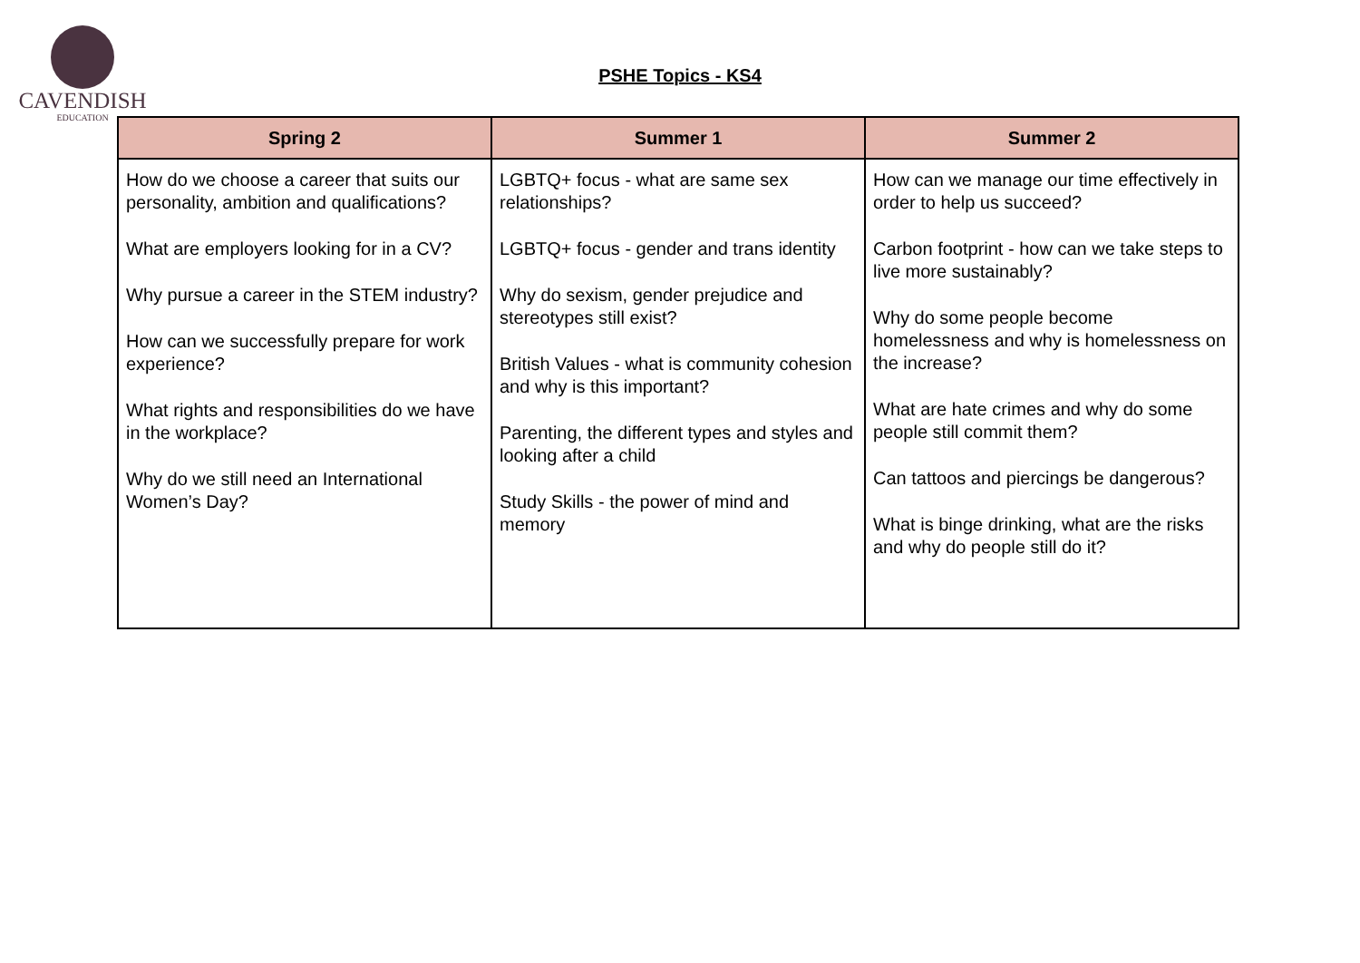CAVENDISH
EDUCATION
PSHE Topics - KS4
| Spring 2 | Summer 1 | Summer 2 |
| --- | --- | --- |
| How do we choose a career that suits our personality, ambition and qualifications? What are employers looking for in a CV? Why pursue a career in the STEM industry? How can we successfully prepare for work experience? What rights and responsibilities do we have in the workplace? Why do we still need an International Women’s Day? | LGBTQ+ focus - what are same sex relationships? LGBTQ+ focus - gender and trans identity Why do sexism, gender prejudice and stereotypes still exist? British Values - what is community cohesion and why is this important? Parenting, the different types and styles and looking after a child Study Skills - the power of mind and memory | How can we manage our time effectively in order to help us succeed? Carbon footprint - how can we take steps to live more sustainably? Why do some people become homelessness and why is homelessness on the increase? What are hate crimes and why do some people still commit them? Can tattoos and piercings be dangerous? What is binge drinking, what are the risks and why do people still do it? |